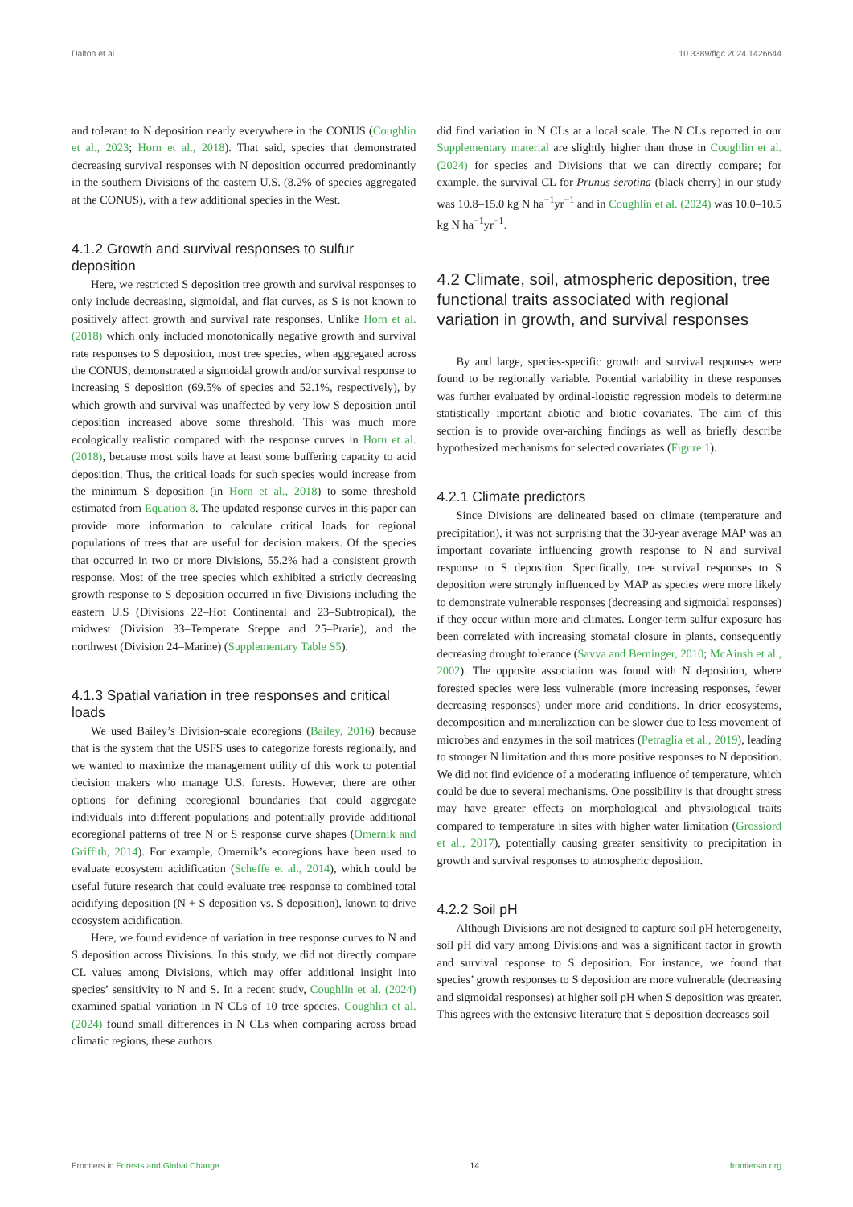Dalton et al. 10.3389/ffgc.2024.1426644
and tolerant to N deposition nearly everywhere in the CONUS (Coughlin et al., 2023; Horn et al., 2018). That said, species that demonstrated decreasing survival responses with N deposition occurred predominantly in the southern Divisions of the eastern U.S. (8.2% of species aggregated at the CONUS), with a few additional species in the West.
4.1.2 Growth and survival responses to sulfur deposition
Here, we restricted S deposition tree growth and survival responses to only include decreasing, sigmoidal, and flat curves, as S is not known to positively affect growth and survival rate responses. Unlike Horn et al. (2018) which only included monotonically negative growth and survival rate responses to S deposition, most tree species, when aggregated across the CONUS, demonstrated a sigmoidal growth and/or survival response to increasing S deposition (69.5% of species and 52.1%, respectively), by which growth and survival was unaffected by very low S deposition until deposition increased above some threshold. This was much more ecologically realistic compared with the response curves in Horn et al. (2018), because most soils have at least some buffering capacity to acid deposition. Thus, the critical loads for such species would increase from the minimum S deposition (in Horn et al., 2018) to some threshold estimated from Equation 8. The updated response curves in this paper can provide more information to calculate critical loads for regional populations of trees that are useful for decision makers. Of the species that occurred in two or more Divisions, 55.2% had a consistent growth response. Most of the tree species which exhibited a strictly decreasing growth response to S deposition occurred in five Divisions including the eastern U.S (Divisions 22–Hot Continental and 23–Subtropical), the midwest (Division 33–Temperate Steppe and 25–Prarie), and the northwest (Division 24–Marine) (Supplementary Table S5).
4.1.3 Spatial variation in tree responses and critical loads
We used Bailey’s Division-scale ecoregions (Bailey, 2016) because that is the system that the USFS uses to categorize forests regionally, and we wanted to maximize the management utility of this work to potential decision makers who manage U.S. forests. However, there are other options for defining ecoregional boundaries that could aggregate individuals into different populations and potentially provide additional ecoregional patterns of tree N or S response curve shapes (Omernik and Griffith, 2014). For example, Omernik’s ecoregions have been used to evaluate ecosystem acidification (Scheffe et al., 2014), which could be useful future research that could evaluate tree response to combined total acidifying deposition (N + S deposition vs. S deposition), known to drive ecosystem acidification.
Here, we found evidence of variation in tree response curves to N and S deposition across Divisions. In this study, we did not directly compare CL values among Divisions, which may offer additional insight into species’ sensitivity to N and S. In a recent study, Coughlin et al. (2024) examined spatial variation in N CLs of 10 tree species. Coughlin et al. (2024) found small differences in N CLs when comparing across broad climatic regions, these authors
did find variation in N CLs at a local scale. The N CLs reported in our Supplementary material are slightly higher than those in Coughlin et al. (2024) for species and Divisions that we can directly compare; for example, the survival CL for Prunus serotina (black cherry) in our study was 10.8–15.0 kg N ha<sup>−1</sup>yr<sup>−1</sup> and in Coughlin et al. (2024) was 10.0–10.5 kg N ha<sup>−1</sup>yr<sup>−1</sup>.
4.2 Climate, soil, atmospheric deposition, tree functional traits associated with regional variation in growth, and survival responses
By and large, species-specific growth and survival responses were found to be regionally variable. Potential variability in these responses was further evaluated by ordinal-logistic regression models to determine statistically important abiotic and biotic covariates. The aim of this section is to provide over-arching findings as well as briefly describe hypothesized mechanisms for selected covariates (Figure 1).
4.2.1 Climate predictors
Since Divisions are delineated based on climate (temperature and precipitation), it was not surprising that the 30-year average MAP was an important covariate influencing growth response to N and survival response to S deposition. Specifically, tree survival responses to S deposition were strongly influenced by MAP as species were more likely to demonstrate vulnerable responses (decreasing and sigmoidal responses) if they occur within more arid climates. Longer-term sulfur exposure has been correlated with increasing stomatal closure in plants, consequently decreasing drought tolerance (Savva and Berninger, 2010; McAinsh et al., 2002). The opposite association was found with N deposition, where forested species were less vulnerable (more increasing responses, fewer decreasing responses) under more arid conditions. In drier ecosystems, decomposition and mineralization can be slower due to less movement of microbes and enzymes in the soil matrices (Petraglia et al., 2019), leading to stronger N limitation and thus more positive responses to N deposition. We did not find evidence of a moderating influence of temperature, which could be due to several mechanisms. One possibility is that drought stress may have greater effects on morphological and physiological traits compared to temperature in sites with higher water limitation (Grossiord et al., 2017), potentially causing greater sensitivity to precipitation in growth and survival responses to atmospheric deposition.
4.2.2 Soil pH
Although Divisions are not designed to capture soil pH heterogeneity, soil pH did vary among Divisions and was a significant factor in growth and survival response to S deposition. For instance, we found that species’ growth responses to S deposition are more vulnerable (decreasing and sigmoidal responses) at higher soil pH when S deposition was greater. This agrees with the extensive literature that S deposition decreases soil
Frontiers in Forests and Global Change 14 frontiersin.org